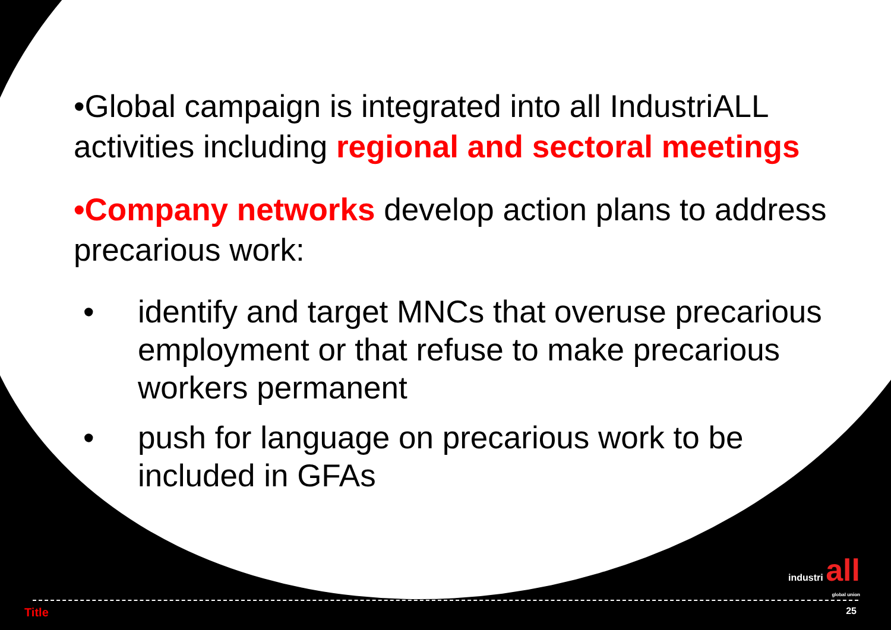•Global campaign is integrated into all IndustriALL activities including regional and sectoral meetings
•Company networks develop action plans to address precarious work:
• identify and target MNCs that overuse precarious employment or that refuse to make precarious workers permanent
• push for language on precarious work to be included in GFAs
industri all
global union
Title 25